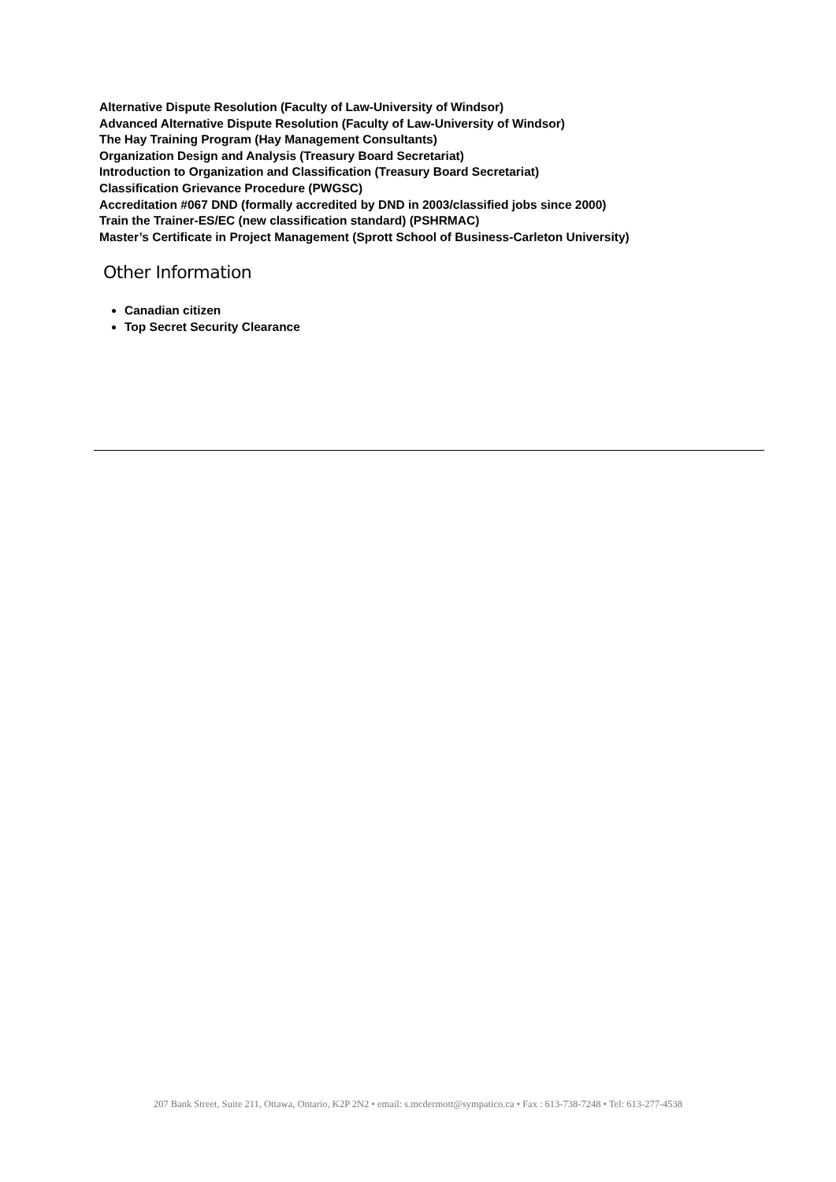Alternative Dispute Resolution (Faculty of Law-University of Windsor)
Advanced Alternative Dispute Resolution (Faculty of Law-University of Windsor)
The Hay Training Program (Hay Management Consultants)
Organization Design and Analysis (Treasury Board Secretariat)
Introduction to Organization and Classification (Treasury Board Secretariat)
Classification Grievance Procedure (PWGSC)
Accreditation #067 DND (formally accredited by DND in 2003/classified jobs since 2000)
Train the Trainer-ES/EC (new classification standard) (PSHRMAC)
Master’s Certificate in Project Management (Sprott School of Business-Carleton University)
Other Information
Canadian citizen
Top Secret Security Clearance
207 Bank Street, Suite 211, Ottawa, Ontario, K2P 2N2 • email: s.mcdermott@sympatico.ca • Fax : 613-738-7248 • Tel: 613-277-4538